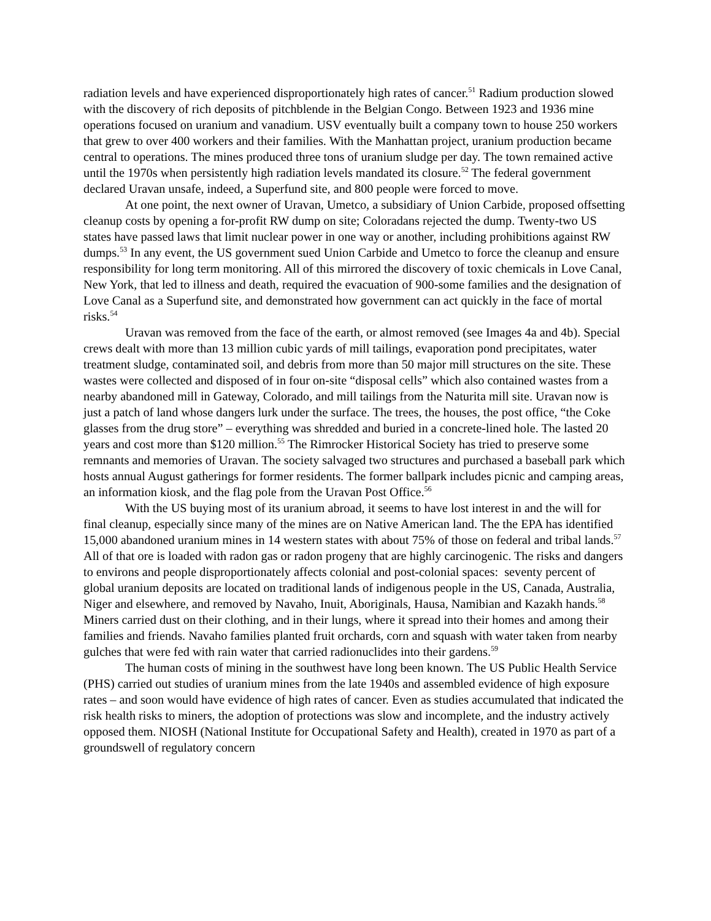radiation levels and have experienced disproportionately high rates of cancer.<sup>51</sup> Radium production slowed with the discovery of rich deposits of pitchblende in the Belgian Congo. Between 1923 and 1936 mine operations focused on uranium and vanadium. USV eventually built a company town to house 250 workers that grew to over 400 workers and their families. With the Manhattan project, uranium production became central to operations. The mines produced three tons of uranium sludge per day. The town remained active until the 1970s when persistently high radiation levels mandated its closure.<sup>52</sup> The federal government declared Uravan unsafe, indeed, a Superfund site, and 800 people were forced to move.
At one point, the next owner of Uravan, Umetco, a subsidiary of Union Carbide, proposed offsetting cleanup costs by opening a for-profit RW dump on site; Coloradans rejected the dump. Twenty-two US states have passed laws that limit nuclear power in one way or another, including prohibitions against RW dumps.<sup>53</sup> In any event, the US government sued Union Carbide and Umetco to force the cleanup and ensure responsibility for long term monitoring. All of this mirrored the discovery of toxic chemicals in Love Canal, New York, that led to illness and death, required the evacuation of 900-some families and the designation of Love Canal as a Superfund site, and demonstrated how government can act quickly in the face of mortal risks.<sup>54</sup>
Uravan was removed from the face of the earth, or almost removed (see Images 4a and 4b). Special crews dealt with more than 13 million cubic yards of mill tailings, evaporation pond precipitates, water treatment sludge, contaminated soil, and debris from more than 50 major mill structures on the site. These wastes were collected and disposed of in four on-site “disposal cells” which also contained wastes from a nearby abandoned mill in Gateway, Colorado, and mill tailings from the Naturita mill site. Uravan now is just a patch of land whose dangers lurk under the surface. The trees, the houses, the post office, “the Coke glasses from the drug store” – everything was shredded and buried in a concrete-lined hole. The lasted 20 years and cost more than $120 million.<sup>55</sup> The Rimrocker Historical Society has tried to preserve some remnants and memories of Uravan. The society salvaged two structures and purchased a baseball park which hosts annual August gatherings for former residents. The former ballpark includes picnic and camping areas, an information kiosk, and the flag pole from the Uravan Post Office.<sup>56</sup>
With the US buying most of its uranium abroad, it seems to have lost interest in and the will for final cleanup, especially since many of the mines are on Native American land. The the EPA has identified 15,000 abandoned uranium mines in 14 western states with about 75% of those on federal and tribal lands.<sup>57</sup> All of that ore is loaded with radon gas or radon progeny that are highly carcinogenic. The risks and dangers to environs and people disproportionately affects colonial and post-colonial spaces: seventy percent of global uranium deposits are located on traditional lands of indigenous people in the US, Canada, Australia, Niger and elsewhere, and removed by Navaho, Inuit, Aboriginals, Hausa, Namibian and Kazakh hands.<sup>58</sup> Miners carried dust on their clothing, and in their lungs, where it spread into their homes and among their families and friends. Navaho families planted fruit orchards, corn and squash with water taken from nearby gulches that were fed with rain water that carried radionuclides into their gardens.<sup>59</sup>
The human costs of mining in the southwest have long been known. The US Public Health Service (PHS) carried out studies of uranium mines from the late 1940s and assembled evidence of high exposure rates – and soon would have evidence of high rates of cancer. Even as studies accumulated that indicated the risk health risks to miners, the adoption of protections was slow and incomplete, and the industry actively opposed them. NIOSH (National Institute for Occupational Safety and Health), created in 1970 as part of a groundswell of regulatory concern